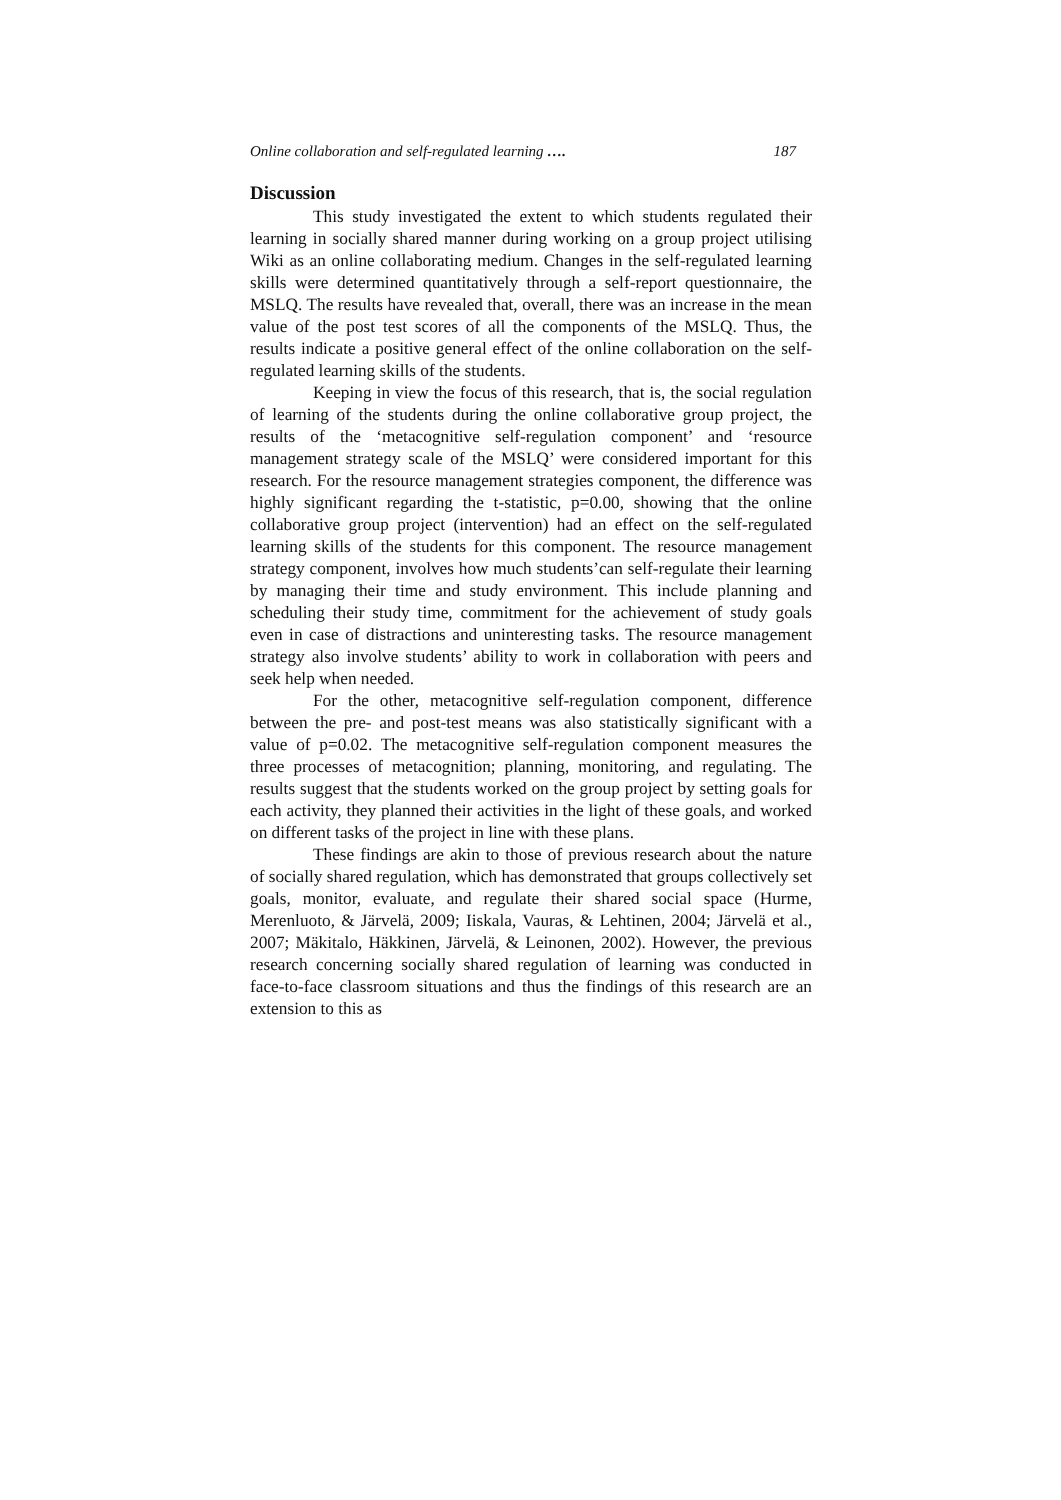Online collaboration and self-regulated learning …. 187
Discussion
This study investigated the extent to which students regulated their learning in socially shared manner during working on a group project utilising Wiki as an online collaborating medium. Changes in the self-regulated learning skills were determined quantitatively through a self-report questionnaire, the MSLQ. The results have revealed that, overall, there was an increase in the mean value of the post test scores of all the components of the MSLQ. Thus, the results indicate a positive general effect of the online collaboration on the self-regulated learning skills of the students.
Keeping in view the focus of this research, that is, the social regulation of learning of the students during the online collaborative group project, the results of the ‘metacognitive self-regulation component’ and ‘resource management strategy scale of the MSLQ’ were considered important for this research. For the resource management strategies component, the difference was highly significant regarding the t-statistic, p=0.00, showing that the online collaborative group project (intervention) had an effect on the self-regulated learning skills of the students for this component. The resource management strategy component, involves how much students’can self-regulate their learning by managing their time and study environment. This include planning and scheduling their study time, commitment for the achievement of study goals even in case of distractions and uninteresting tasks. The resource management strategy also involve students’ ability to work in collaboration with peers and seek help when needed.
For the other, metacognitive self-regulation component, difference between the pre- and post-test means was also statistically significant with a value of p=0.02. The metacognitive self-regulation component measures the three processes of metacognition; planning, monitoring, and regulating. The results suggest that the students worked on the group project by setting goals for each activity, they planned their activities in the light of these goals, and worked on different tasks of the project in line with these plans.
These findings are akin to those of previous research about the nature of socially shared regulation, which has demonstrated that groups collectively set goals, monitor, evaluate, and regulate their shared social space (Hurme, Merenluoto, & Järvelä, 2009; Iiskala, Vauras, & Lehtinen, 2004; Järvelä et al., 2007; Mäkitalo, Häkkinen, Järvelä, & Leinonen, 2002). However, the previous research concerning socially shared regulation of learning was conducted in face-to-face classroom situations and thus the findings of this research are an extension to this as